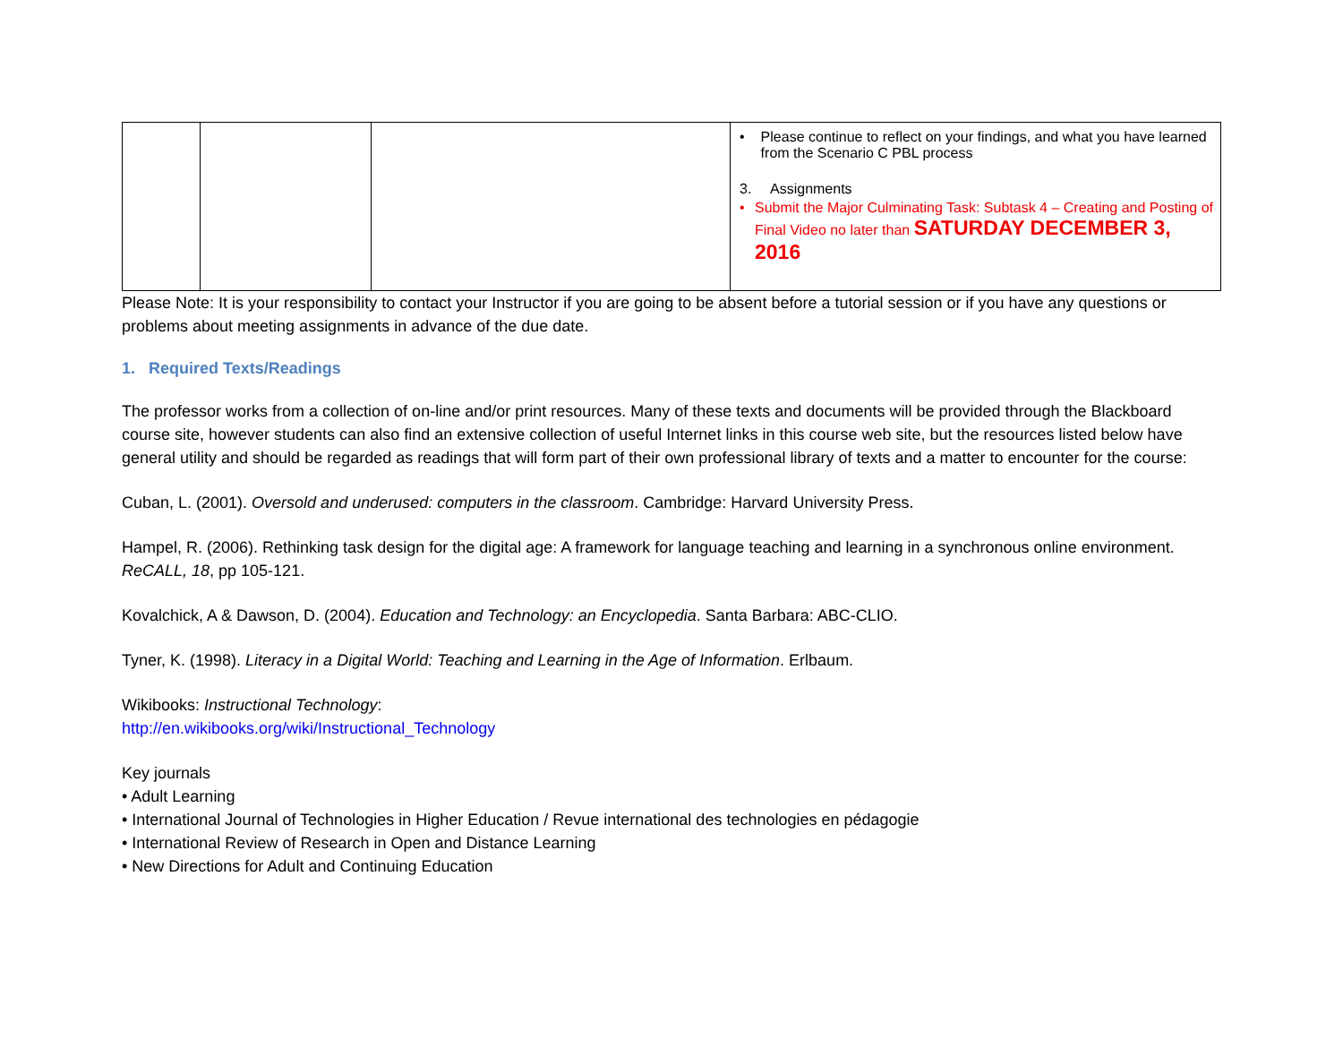| | | | • Please continue to reflect on your findings, and what you have learned from the Scenario C PBL process 3. Assignments • Submit the Major Culminating Task: Subtask 4 – Creating and Posting of Final Video no later than SATURDAY DECEMBER 3, 2016 |
Please Note: It is your responsibility to contact your Instructor if you are going to be absent before a tutorial session or if you have any questions or problems about meeting assignments in advance of the due date.
1. Required Texts/Readings
The professor works from a collection of on-line and/or print resources. Many of these texts and documents will be provided through the Blackboard course site, however students can also find an extensive collection of useful Internet links in this course web site, but the resources listed below have general utility and should be regarded as readings that will form part of their own professional library of texts and a matter to encounter for the course:
Cuban, L. (2001). Oversold and underused: computers in the classroom. Cambridge: Harvard University Press.
Hampel, R. (2006). Rethinking task design for the digital age: A framework for language teaching and learning in a synchronous online environment. ReCALL, 18, pp 105-121.
Kovalchick, A & Dawson, D. (2004). Education and Technology: an Encyclopedia. Santa Barbara: ABC-CLIO.
Tyner, K. (1998). Literacy in a Digital World: Teaching and Learning in the Age of Information. Erlbaum.
Wikibooks: Instructional Technology:
http://en.wikibooks.org/wiki/Instructional_Technology
Key journals
• Adult Learning
• International Journal of Technologies in Higher Education / Revue international des technologies en pédagogie
• International Review of Research in Open and Distance Learning
• New Directions for Adult and Continuing Education